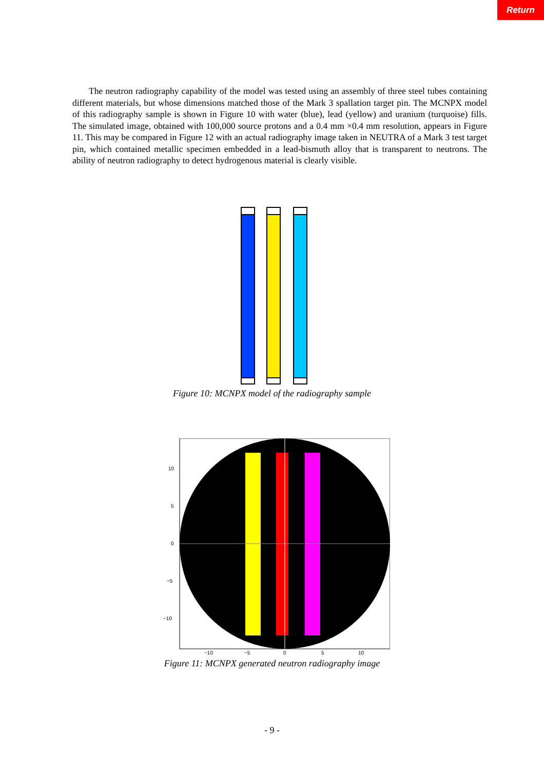Return
The neutron radiography capability of the model was tested using an assembly of three steel tubes containing different materials, but whose dimensions matched those of the Mark 3 spallation target pin. The MCNPX model of this radiography sample is shown in Figure 10 with water (blue), lead (yellow) and uranium (turquoise) fills. The simulated image, obtained with 100,000 source protons and a 0.4 mm ×0.4 mm resolution, appears in Figure 11. This may be compared in Figure 12 with an actual radiography image taken in NEUTRA of a Mark 3 test target pin, which contained metallic specimen embedded in a lead-bismuth alloy that is transparent to neutrons. The ability of neutron radiography to detect hydrogenous material is clearly visible.
Figure 10: MCNPX model of the radiography sample
10
5
0
−5
−10
−10
−5
0
5
10
Figure 11: MCNPX generated neutron radiography image
- 9 -